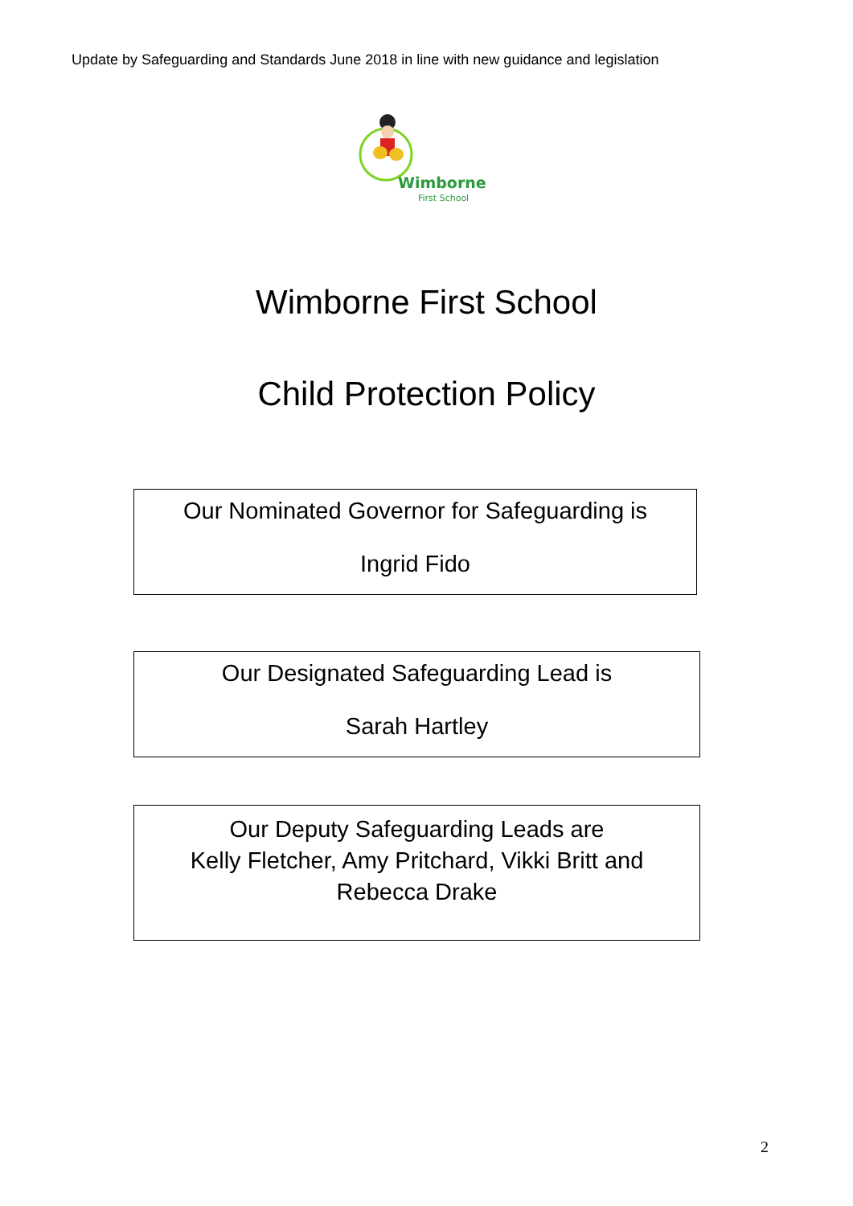Update by Safeguarding and Standards June 2018 in line with new guidance and legislation
Wimborne
First School
Wimborne First School
Child Protection Policy
Our Nominated Governor for Safeguarding is
Ingrid Fido
Our Designated Safeguarding Lead is
Sarah Hartley
Our Deputy Safeguarding Leads are
Kelly Fletcher, Amy Pritchard, Vikki Britt and
Rebecca Drake
2